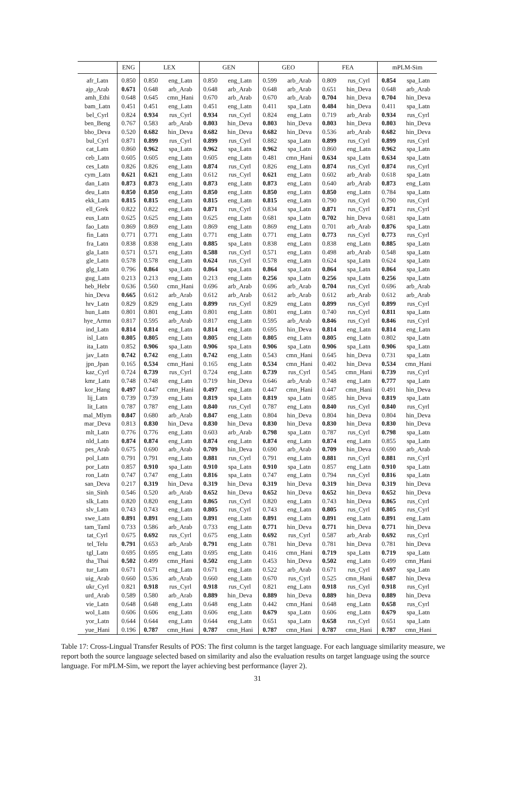| | ENG | LEX | | GEN | | GEO | | FEA | | mPLM-Sim | |
| --- | --- | --- | --- | --- | --- | --- | --- | --- | --- | --- | --- |
| afr_Latn | 0.850 | 0.850 | eng_Latn | 0.850 | eng_Latn | 0.599 | arb_Arab | 0.809 | rus_Cyrl | 0.854 | spa_Latn |
| ajp_Arab | 0.671 | 0.648 | arb_Arab | 0.648 | arb_Arab | 0.648 | arb_Arab | 0.651 | hin_Deva | 0.648 | arb_Arab |
| amh_Ethi | 0.648 | 0.645 | cmn_Hani | 0.670 | arb_Arab | 0.670 | arb_Arab | 0.704 | hin_Deva | 0.704 | hin_Deva |
| bam_Latn | 0.451 | 0.451 | eng_Latn | 0.451 | eng_Latn | 0.411 | spa_Latn | 0.484 | hin_Deva | 0.411 | spa_Latn |
| bel_Cyrl | 0.824 | 0.934 | rus_Cyrl | 0.934 | rus_Cyrl | 0.824 | eng_Latn | 0.719 | arb_Arab | 0.934 | rus_Cyrl |
| ben_Beng | 0.767 | 0.583 | arb_Arab | 0.803 | hin_Deva | 0.803 | hin_Deva | 0.803 | hin_Deva | 0.803 | hin_Deva |
| bho_Deva | 0.520 | 0.682 | hin_Deva | 0.682 | hin_Deva | 0.682 | hin_Deva | 0.536 | arb_Arab | 0.682 | hin_Deva |
| bul_Cyrl | 0.871 | 0.899 | rus_Cyrl | 0.899 | rus_Cyrl | 0.882 | spa_Latn | 0.899 | rus_Cyrl | 0.899 | rus_Cyrl |
| cat_Latn | 0.860 | 0.962 | spa_Latn | 0.962 | spa_Latn | 0.962 | spa_Latn | 0.860 | eng_Latn | 0.962 | spa_Latn |
| ceb_Latn | 0.605 | 0.605 | eng_Latn | 0.605 | eng_Latn | 0.481 | cmn_Hani | 0.634 | spa_Latn | 0.634 | spa_Latn |
| ces_Latn | 0.826 | 0.826 | eng_Latn | 0.874 | rus_Cyrl | 0.826 | eng_Latn | 0.874 | rus_Cyrl | 0.874 | rus_Cyrl |
| cym_Latn | 0.621 | 0.621 | eng_Latn | 0.612 | rus_Cyrl | 0.621 | eng_Latn | 0.602 | arb_Arab | 0.618 | spa_Latn |
| dan_Latn | 0.873 | 0.873 | eng_Latn | 0.873 | eng_Latn | 0.873 | eng_Latn | 0.640 | arb_Arab | 0.873 | eng_Latn |
| deu_Latn | 0.850 | 0.850 | eng_Latn | 0.850 | eng_Latn | 0.850 | eng_Latn | 0.850 | eng_Latn | 0.784 | spa_Latn |
| ekk_Latn | 0.815 | 0.815 | eng_Latn | 0.815 | eng_Latn | 0.815 | eng_Latn | 0.790 | rus_Cyrl | 0.790 | rus_Cyrl |
| ell_Grek | 0.822 | 0.822 | eng_Latn | 0.871 | rus_Cyrl | 0.834 | spa_Latn | 0.871 | rus_Cyrl | 0.871 | rus_Cyrl |
| eus_Latn | 0.625 | 0.625 | eng_Latn | 0.625 | eng_Latn | 0.681 | spa_Latn | 0.702 | hin_Deva | 0.681 | spa_Latn |
| fao_Latn | 0.869 | 0.869 | eng_Latn | 0.869 | eng_Latn | 0.869 | eng_Latn | 0.701 | arb_Arab | 0.876 | spa_Latn |
| fin_Latn | 0.771 | 0.771 | eng_Latn | 0.771 | eng_Latn | 0.771 | eng_Latn | 0.773 | rus_Cyrl | 0.773 | rus_Cyrl |
| fra_Latn | 0.838 | 0.838 | eng_Latn | 0.885 | spa_Latn | 0.838 | eng_Latn | 0.838 | eng_Latn | 0.885 | spa_Latn |
| gla_Latn | 0.571 | 0.571 | eng_Latn | 0.588 | rus_Cyrl | 0.571 | eng_Latn | 0.498 | arb_Arab | 0.548 | spa_Latn |
| gle_Latn | 0.578 | 0.578 | eng_Latn | 0.624 | rus_Cyrl | 0.578 | eng_Latn | 0.624 | spa_Latn | 0.624 | spa_Latn |
| glg_Latn | 0.796 | 0.864 | spa_Latn | 0.864 | spa_Latn | 0.864 | spa_Latn | 0.864 | spa_Latn | 0.864 | spa_Latn |
| gug_Latn | 0.213 | 0.213 | eng_Latn | 0.213 | eng_Latn | 0.256 | spa_Latn | 0.256 | spa_Latn | 0.256 | spa_Latn |
| heb_Hebr | 0.636 | 0.560 | cmn_Hani | 0.696 | arb_Arab | 0.696 | arb_Arab | 0.704 | rus_Cyrl | 0.696 | arb_Arab |
| hin_Deva | 0.665 | 0.612 | arb_Arab | 0.612 | arb_Arab | 0.612 | arb_Arab | 0.612 | arb_Arab | 0.612 | arb_Arab |
| hrv_Latn | 0.829 | 0.829 | eng_Latn | 0.899 | rus_Cyrl | 0.829 | eng_Latn | 0.899 | rus_Cyrl | 0.899 | rus_Cyrl |
| hun_Latn | 0.801 | 0.801 | eng_Latn | 0.801 | eng_Latn | 0.801 | eng_Latn | 0.740 | rus_Cyrl | 0.811 | spa_Latn |
| hye_Armn | 0.817 | 0.595 | arb_Arab | 0.817 | eng_Latn | 0.595 | arb_Arab | 0.846 | rus_Cyrl | 0.846 | rus_Cyrl |
| ind_Latn | 0.814 | 0.814 | eng_Latn | 0.814 | eng_Latn | 0.695 | hin_Deva | 0.814 | eng_Latn | 0.814 | eng_Latn |
| isl_Latn | 0.805 | 0.805 | eng_Latn | 0.805 | eng_Latn | 0.805 | eng_Latn | 0.805 | eng_Latn | 0.802 | spa_Latn |
| ita_Latn | 0.852 | 0.906 | spa_Latn | 0.906 | spa_Latn | 0.906 | spa_Latn | 0.906 | spa_Latn | 0.906 | spa_Latn |
| jav_Latn | 0.742 | 0.742 | eng_Latn | 0.742 | eng_Latn | 0.543 | cmn_Hani | 0.645 | hin_Deva | 0.731 | spa_Latn |
| jpn_Jpan | 0.165 | 0.534 | cmn_Hani | 0.165 | eng_Latn | 0.534 | cmn_Hani | 0.402 | hin_Deva | 0.534 | cmn_Hani |
| kaz_Cyrl | 0.724 | 0.739 | rus_Cyrl | 0.724 | eng_Latn | 0.739 | rus_Cyrl | 0.545 | cmn_Hani | 0.739 | rus_Cyrl |
| kmr_Latn | 0.748 | 0.748 | eng_Latn | 0.719 | hin_Deva | 0.646 | arb_Arab | 0.748 | eng_Latn | 0.777 | spa_Latn |
| kor_Hang | 0.497 | 0.447 | cmn_Hani | 0.497 | eng_Latn | 0.447 | cmn_Hani | 0.447 | cmn_Hani | 0.491 | hin_Deva |
| lij_Latn | 0.739 | 0.739 | eng_Latn | 0.819 | spa_Latn | 0.819 | spa_Latn | 0.685 | hin_Deva | 0.819 | spa_Latn |
| lit_Latn | 0.787 | 0.787 | eng_Latn | 0.840 | rus_Cyrl | 0.787 | eng_Latn | 0.840 | rus_Cyrl | 0.840 | rus_Cyrl |
| mal_Mlym | 0.847 | 0.680 | arb_Arab | 0.847 | eng_Latn | 0.804 | hin_Deva | 0.804 | hin_Deva | 0.804 | hin_Deva |
| mar_Deva | 0.813 | 0.830 | hin_Deva | 0.830 | hin_Deva | 0.830 | hin_Deva | 0.830 | hin_Deva | 0.830 | hin_Deva |
| mlt_Latn | 0.776 | 0.776 | eng_Latn | 0.603 | arb_Arab | 0.798 | spa_Latn | 0.787 | rus_Cyrl | 0.798 | spa_Latn |
| nld_Latn | 0.874 | 0.874 | eng_Latn | 0.874 | eng_Latn | 0.874 | eng_Latn | 0.874 | eng_Latn | 0.855 | spa_Latn |
| pes_Arab | 0.675 | 0.690 | arb_Arab | 0.709 | hin_Deva | 0.690 | arb_Arab | 0.709 | hin_Deva | 0.690 | arb_Arab |
| pol_Latn | 0.791 | 0.791 | eng_Latn | 0.881 | rus_Cyrl | 0.791 | eng_Latn | 0.881 | rus_Cyrl | 0.881 | rus_Cyrl |
| por_Latn | 0.857 | 0.910 | spa_Latn | 0.910 | spa_Latn | 0.910 | spa_Latn | 0.857 | eng_Latn | 0.910 | spa_Latn |
| ron_Latn | 0.747 | 0.747 | eng_Latn | 0.816 | spa_Latn | 0.747 | eng_Latn | 0.794 | rus_Cyrl | 0.816 | spa_Latn |
| san_Deva | 0.217 | 0.319 | hin_Deva | 0.319 | hin_Deva | 0.319 | hin_Deva | 0.319 | hin_Deva | 0.319 | hin_Deva |
| sin_Sinh | 0.546 | 0.520 | arb_Arab | 0.652 | hin_Deva | 0.652 | hin_Deva | 0.652 | hin_Deva | 0.652 | hin_Deva |
| slk_Latn | 0.820 | 0.820 | eng_Latn | 0.865 | rus_Cyrl | 0.820 | eng_Latn | 0.743 | hin_Deva | 0.865 | rus_Cyrl |
| slv_Latn | 0.743 | 0.743 | eng_Latn | 0.805 | rus_Cyrl | 0.743 | eng_Latn | 0.805 | rus_Cyrl | 0.805 | rus_Cyrl |
| swe_Latn | 0.891 | 0.891 | eng_Latn | 0.891 | eng_Latn | 0.891 | eng_Latn | 0.891 | eng_Latn | 0.891 | eng_Latn |
| tam_Taml | 0.733 | 0.586 | arb_Arab | 0.733 | eng_Latn | 0.771 | hin_Deva | 0.771 | hin_Deva | 0.771 | hin_Deva |
| tat_Cyrl | 0.675 | 0.692 | rus_Cyrl | 0.675 | eng_Latn | 0.692 | rus_Cyrl | 0.587 | arb_Arab | 0.692 | rus_Cyrl |
| tel_Telu | 0.791 | 0.653 | arb_Arab | 0.791 | eng_Latn | 0.781 | hin_Deva | 0.781 | hin_Deva | 0.781 | hin_Deva |
| tgl_Latn | 0.695 | 0.695 | eng_Latn | 0.695 | eng_Latn | 0.416 | cmn_Hani | 0.719 | spa_Latn | 0.719 | spa_Latn |
| tha_Thai | 0.502 | 0.499 | cmn_Hani | 0.502 | eng_Latn | 0.453 | hin_Deva | 0.502 | eng_Latn | 0.499 | cmn_Hani |
| tur_Latn | 0.671 | 0.671 | eng_Latn | 0.671 | eng_Latn | 0.522 | arb_Arab | 0.671 | rus_Cyrl | 0.697 | spa_Latn |
| uig_Arab | 0.660 | 0.536 | arb_Arab | 0.660 | eng_Latn | 0.670 | rus_Cyrl | 0.525 | cmn_Hani | 0.687 | hin_Deva |
| ukr_Cyrl | 0.821 | 0.918 | rus_Cyrl | 0.918 | rus_Cyrl | 0.821 | eng_Latn | 0.918 | rus_Cyrl | 0.918 | rus_Cyrl |
| urd_Arab | 0.589 | 0.580 | arb_Arab | 0.889 | hin_Deva | 0.889 | hin_Deva | 0.889 | hin_Deva | 0.889 | hin_Deva |
| vie_Latn | 0.648 | 0.648 | eng_Latn | 0.648 | eng_Latn | 0.442 | cmn_Hani | 0.648 | eng_Latn | 0.658 | rus_Cyrl |
| wol_Latn | 0.606 | 0.606 | eng_Latn | 0.606 | eng_Latn | 0.679 | spa_Latn | 0.606 | eng_Latn | 0.679 | spa_Latn |
| yor_Latn | 0.644 | 0.644 | eng_Latn | 0.644 | eng_Latn | 0.651 | spa_Latn | 0.658 | rus_Cyrl | 0.651 | spa_Latn |
| yue_Hani | 0.196 | 0.787 | cmn_Hani | 0.787 | cmn_Hani | 0.787 | cmn_Hani | 0.787 | cmn_Hani | 0.787 | cmn_Hani |
Table 17: Cross-Lingual Transfer Results of POS: The first column is the target language. For each language similarity measure, we report both the source language selected based on similarity and also the evaluation results on target language using the source language. For mPLM-Sim, we report the layer achieving best performance (layer 2).
31